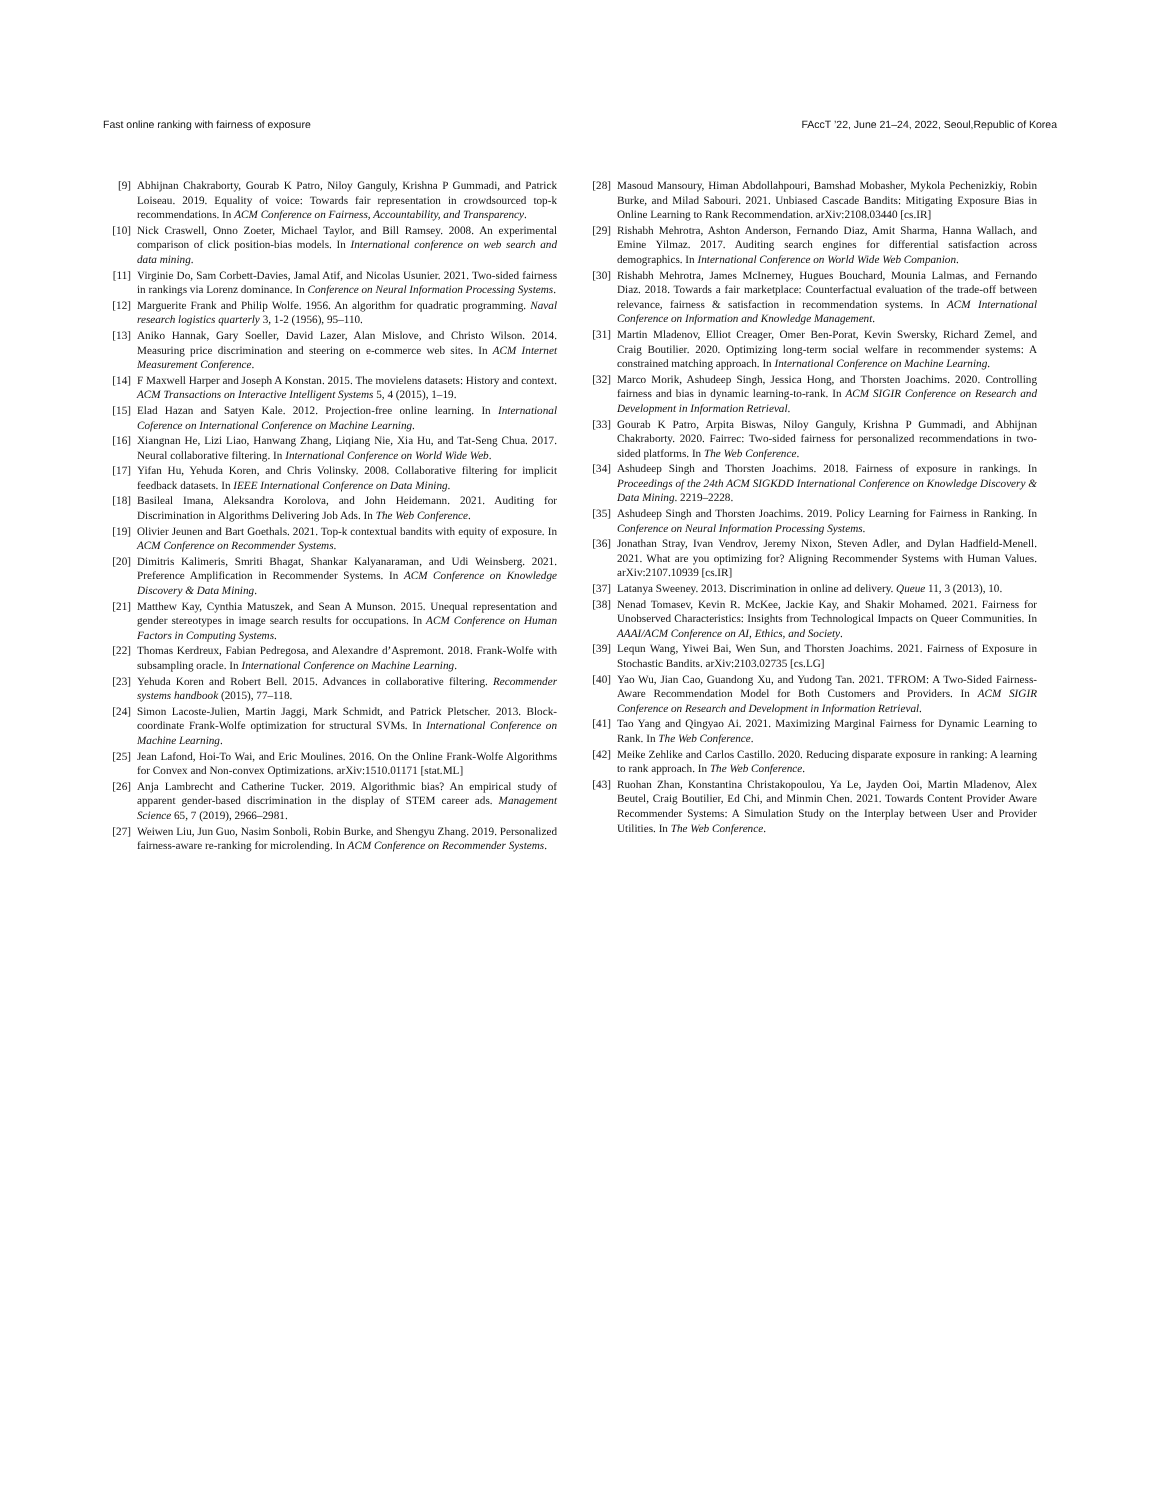Fast online ranking with fairness of exposure FAccT ’22, June 21–24, 2022, Seoul,Republic of Korea
[9] Abhijnan Chakraborty, Gourab K Patro, Niloy Ganguly, Krishna P Gummadi, and Patrick Loiseau. 2019. Equality of voice: Towards fair representation in crowdsourced top-k recommendations. In ACM Conference on Fairness, Accountability, and Transparency.
[10] Nick Craswell, Onno Zoeter, Michael Taylor, and Bill Ramsey. 2008. An experimental comparison of click position-bias models. In International conference on web search and data mining.
[11] Virginie Do, Sam Corbett-Davies, Jamal Atif, and Nicolas Usunier. 2021. Two-sided fairness in rankings via Lorenz dominance. In Conference on Neural Information Processing Systems.
[12] Marguerite Frank and Philip Wolfe. 1956. An algorithm for quadratic programming. Naval research logistics quarterly 3, 1-2 (1956), 95–110.
[13] Aniko Hannak, Gary Soeller, David Lazer, Alan Mislove, and Christo Wilson. 2014. Measuring price discrimination and steering on e-commerce web sites. In ACM Internet Measurement Conference.
[14] F Maxwell Harper and Joseph A Konstan. 2015. The movielens datasets: History and context. ACM Transactions on Interactive Intelligent Systems 5, 4 (2015), 1–19.
[15] Elad Hazan and Satyen Kale. 2012. Projection-free online learning. In International Coference on International Conference on Machine Learning.
[16] Xiangnan He, Lizi Liao, Hanwang Zhang, Liqiang Nie, Xia Hu, and Tat-Seng Chua. 2017. Neural collaborative filtering. In International Conference on World Wide Web.
[17] Yifan Hu, Yehuda Koren, and Chris Volinsky. 2008. Collaborative filtering for implicit feedback datasets. In IEEE International Conference on Data Mining.
[18] Basileal Imana, Aleksandra Korolova, and John Heidemann. 2021. Auditing for Discrimination in Algorithms Delivering Job Ads. In The Web Conference.
[19] Olivier Jeunen and Bart Goethals. 2021. Top-k contextual bandits with equity of exposure. In ACM Conference on Recommender Systems.
[20] Dimitris Kalimeris, Smriti Bhagat, Shankar Kalyanaraman, and Udi Weinsberg. 2021. Preference Amplification in Recommender Systems. In ACM Conference on Knowledge Discovery & Data Mining.
[21] Matthew Kay, Cynthia Matuszek, and Sean A Munson. 2015. Unequal representation and gender stereotypes in image search results for occupations. In ACM Conference on Human Factors in Computing Systems.
[22] Thomas Kerdreux, Fabian Pedregosa, and Alexandre d’Aspremont. 2018. Frank-Wolfe with subsampling oracle. In International Conference on Machine Learning.
[23] Yehuda Koren and Robert Bell. 2015. Advances in collaborative filtering. Recommender systems handbook (2015), 77–118.
[24] Simon Lacoste-Julien, Martin Jaggi, Mark Schmidt, and Patrick Pletscher. 2013. Block-coordinate Frank-Wolfe optimization for structural SVMs. In International Conference on Machine Learning.
[25] Jean Lafond, Hoi-To Wai, and Eric Moulines. 2016. On the Online Frank-Wolfe Algorithms for Convex and Non-convex Optimizations. arXiv:1510.01171 [stat.ML]
[26] Anja Lambrecht and Catherine Tucker. 2019. Algorithmic bias? An empirical study of apparent gender-based discrimination in the display of STEM career ads. Management Science 65, 7 (2019), 2966–2981.
[27] Weiwen Liu, Jun Guo, Nasim Sonboli, Robin Burke, and Shengyu Zhang. 2019. Personalized fairness-aware re-ranking for microlending. In ACM Conference on Recommender Systems.
[28] Masoud Mansoury, Himan Abdollahpouri, Bamshad Mobasher, Mykola Pechenizkiy, Robin Burke, and Milad Sabouri. 2021. Unbiased Cascade Bandits: Mitigating Exposure Bias in Online Learning to Rank Recommendation. arXiv:2108.03440 [cs.IR]
[29] Rishabh Mehrotra, Ashton Anderson, Fernando Diaz, Amit Sharma, Hanna Wallach, and Emine Yilmaz. 2017. Auditing search engines for differential satisfaction across demographics. In International Conference on World Wide Web Companion.
[30] Rishabh Mehrotra, James McInerney, Hugues Bouchard, Mounia Lalmas, and Fernando Diaz. 2018. Towards a fair marketplace: Counterfactual evaluation of the trade-off between relevance, fairness & satisfaction in recommendation systems. In ACM International Conference on Information and Knowledge Management.
[31] Martin Mladenov, Elliot Creager, Omer Ben-Porat, Kevin Swersky, Richard Zemel, and Craig Boutilier. 2020. Optimizing long-term social welfare in recommender systems: A constrained matching approach. In International Conference on Machine Learning.
[32] Marco Morik, Ashudeep Singh, Jessica Hong, and Thorsten Joachims. 2020. Controlling fairness and bias in dynamic learning-to-rank. In ACM SIGIR Conference on Research and Development in Information Retrieval.
[33] Gourab K Patro, Arpita Biswas, Niloy Ganguly, Krishna P Gummadi, and Abhijnan Chakraborty. 2020. Fairrec: Two-sided fairness for personalized recommendations in two-sided platforms. In The Web Conference.
[34] Ashudeep Singh and Thorsten Joachims. 2018. Fairness of exposure in rankings. In Proceedings of the 24th ACM SIGKDD International Conference on Knowledge Discovery & Data Mining. 2219–2228.
[35] Ashudeep Singh and Thorsten Joachims. 2019. Policy Learning for Fairness in Ranking. In Conference on Neural Information Processing Systems.
[36] Jonathan Stray, Ivan Vendrov, Jeremy Nixon, Steven Adler, and Dylan Hadfield-Menell. 2021. What are you optimizing for? Aligning Recommender Systems with Human Values. arXiv:2107.10939 [cs.IR]
[37] Latanya Sweeney. 2013. Discrimination in online ad delivery. Queue 11, 3 (2013), 10.
[38] Nenad Tomasev, Kevin R. McKee, Jackie Kay, and Shakir Mohamed. 2021. Fairness for Unobserved Characteristics: Insights from Technological Impacts on Queer Communities. In AAAI/ACM Conference on AI, Ethics, and Society.
[39] Lequn Wang, Yiwei Bai, Wen Sun, and Thorsten Joachims. 2021. Fairness of Exposure in Stochastic Bandits. arXiv:2103.02735 [cs.LG]
[40] Yao Wu, Jian Cao, Guandong Xu, and Yudong Tan. 2021. TFROM: A Two-Sided Fairness-Aware Recommendation Model for Both Customers and Providers. In ACM SIGIR Conference on Research and Development in Information Retrieval.
[41] Tao Yang and Qingyao Ai. 2021. Maximizing Marginal Fairness for Dynamic Learning to Rank. In The Web Conference.
[42] Meike Zehlike and Carlos Castillo. 2020. Reducing disparate exposure in ranking: A learning to rank approach. In The Web Conference.
[43] Ruohan Zhan, Konstantina Christakopoulou, Ya Le, Jayden Ooi, Martin Mladenov, Alex Beutel, Craig Boutilier, Ed Chi, and Minmin Chen. 2021. Towards Content Provider Aware Recommender Systems: A Simulation Study on the Interplay between User and Provider Utilities. In The Web Conference.